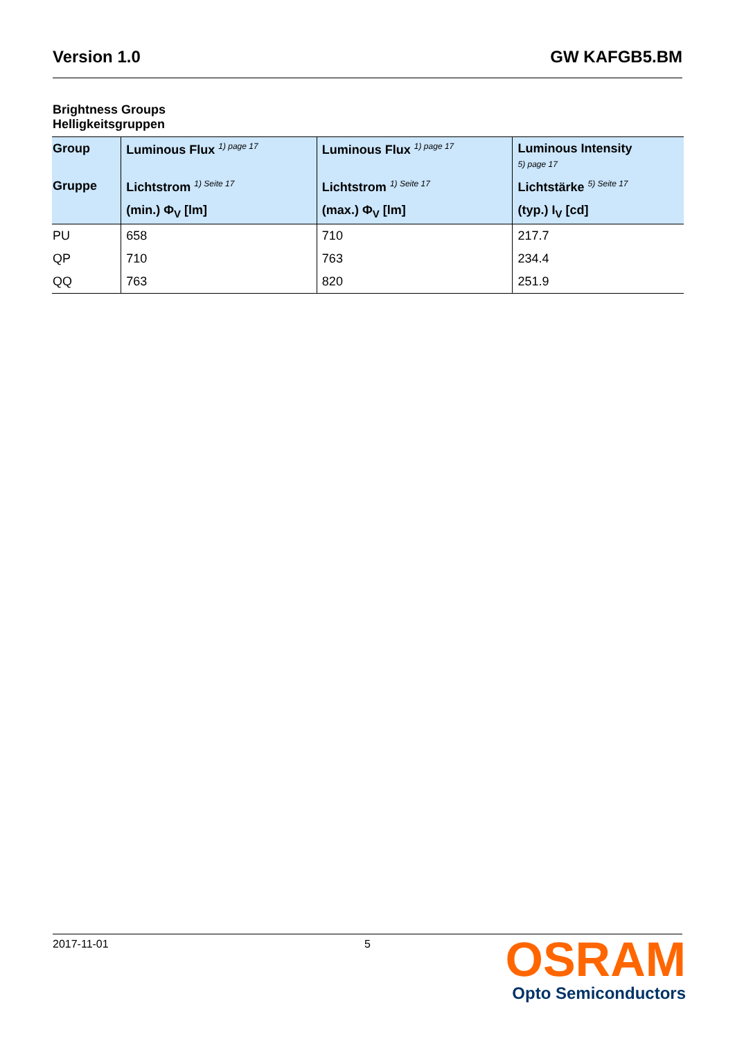Version 1.0 GW KAFGB5.BM
Brightness Groups
Helligkeitsgruppen
| Group | Luminous Flux <sup>1) page 17</sup> | Luminous Flux <sup>1) page 17</sup> | Luminous Intensity 5) page 17 |
| --- | --- | --- | --- |
| Gruppe | Lichtstrom <sup>1) Seite 17</sup> | Lichtstrom <sup>1) Seite 17</sup> | Lichtstärke <sup>5) Seite 17</sup> |
| | (min.) Φ<sub>V</sub> [lm] | (max.) Φ<sub>V</sub> [lm] | (typ.) I<sub>V</sub> [cd] |
| PU | 658 | 710 | 217.7 |
| QP | 710 | 763 | 234.4 |
| QQ | 763 | 820 | 251.9 |
2017-11-01 5
OSRAM
Opto Semiconductors